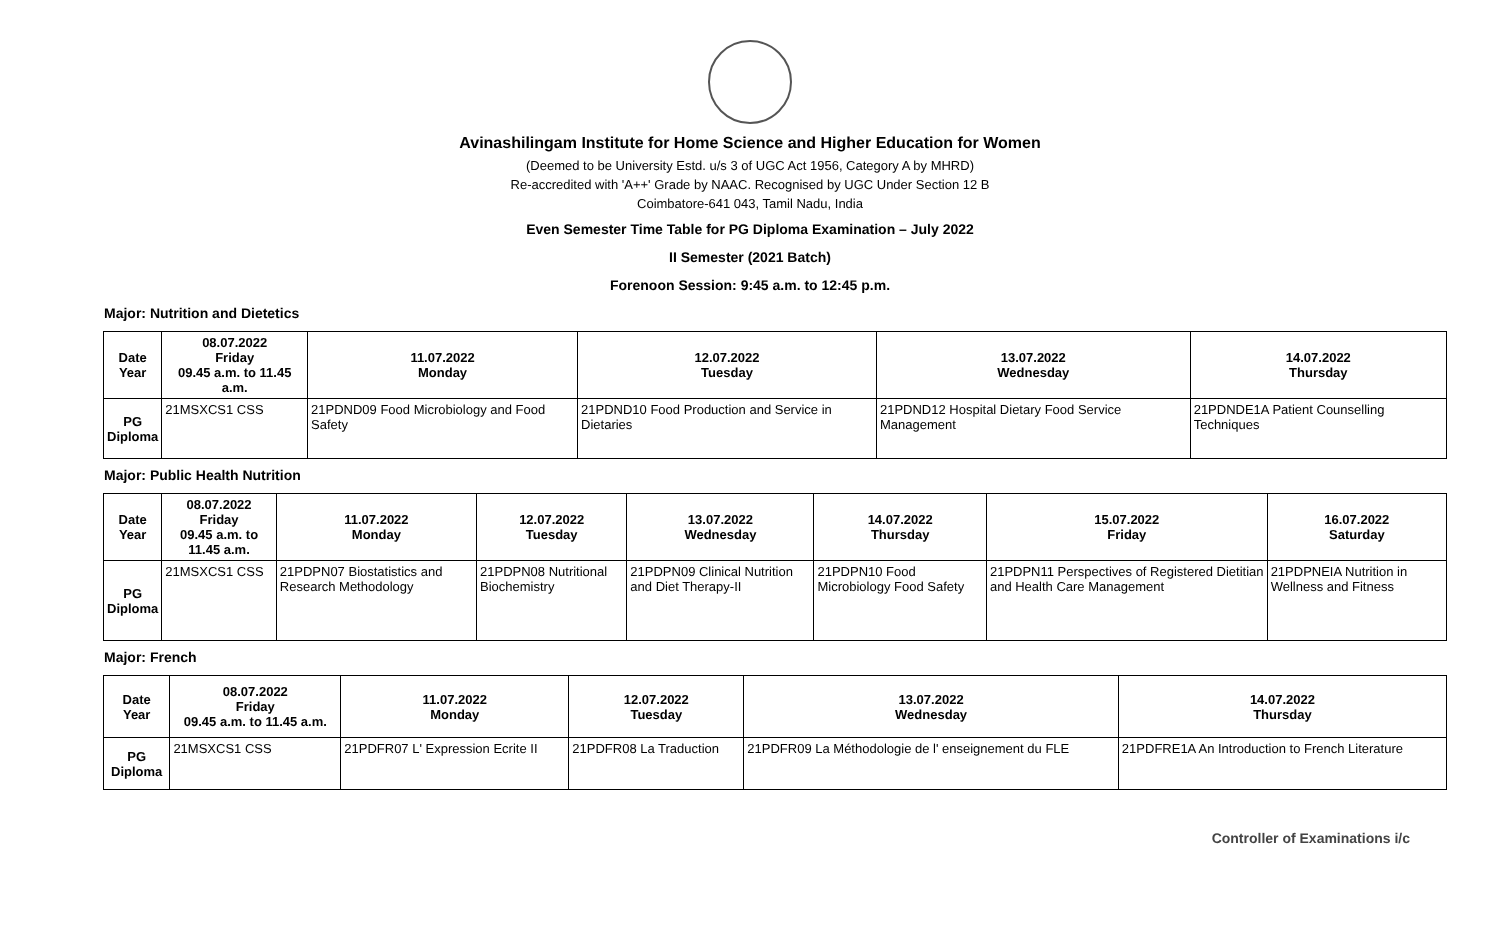Avinashilingam Institute for Home Science and Higher Education for Women
(Deemed to be University Estd. u/s 3 of UGC Act 1956, Category A by MHRD)
Re-accredited with 'A++' Grade by NAAC. Recognised by UGC Under Section 12 B
Coimbatore-641 043, Tamil Nadu, India
Even Semester Time Table for PG Diploma Examination – July 2022
II Semester (2021 Batch)
Forenoon Session: 9:45 a.m. to 12:45 p.m.
Major: Nutrition and Dietetics
| Date Year | 08.07.2022 Friday 09.45 a.m. to 11.45 a.m. | 11.07.2022 Monday | 12.07.2022 Tuesday | 13.07.2022 Wednesday | 14.07.2022 Thursday |
| --- | --- | --- | --- | --- | --- |
| PG Diploma | 21MSXCS1 CSS | 21PDND09 Food Microbiology and Food Safety | 21PDND10 Food Production and Service in Dietaries | 21PDND12 Hospital Dietary Food Service Management | 21PDNDE1A Patient Counselling Techniques |
Major: Public Health Nutrition
| Date Year | 08.07.2022 Friday 09.45 a.m. to 11.45 a.m. | 11.07.2022 Monday | 12.07.2022 Tuesday | 13.07.2022 Wednesday | 14.07.2022 Thursday | 15.07.2022 Friday | 16.07.2022 Saturday |
| --- | --- | --- | --- | --- | --- | --- | --- |
| PG Diploma | 21MSXCS1 CSS | 21PDPN07 Biostatistics and Research Methodology | 21PDPN08 Nutritional Biochemistry | 21PDPN09 Clinical Nutrition and Diet Therapy-II | 21PDPN10 Food Microbiology Food Safety | 21PDPN11 Perspectives of Registered Dietitian and Health Care Management | 21PDPNEIA Nutrition in Wellness and Fitness |
Major: French
| Date Year | 08.07.2022 Friday 09.45 a.m. to 11.45 a.m. | 11.07.2022 Monday | 12.07.2022 Tuesday | 13.07.2022 Wednesday | 14.07.2022 Thursday |
| --- | --- | --- | --- | --- | --- |
| PG Diploma | 21MSXCS1 CSS | 21PDFR07 L' Expression Ecrite II | 21PDFR08 La Traduction | 21PDFR09 La Méthodologie de l' enseignement du FLE | 21PDFRE1A An Introduction to French Literature |
Controller of Examinations i/c